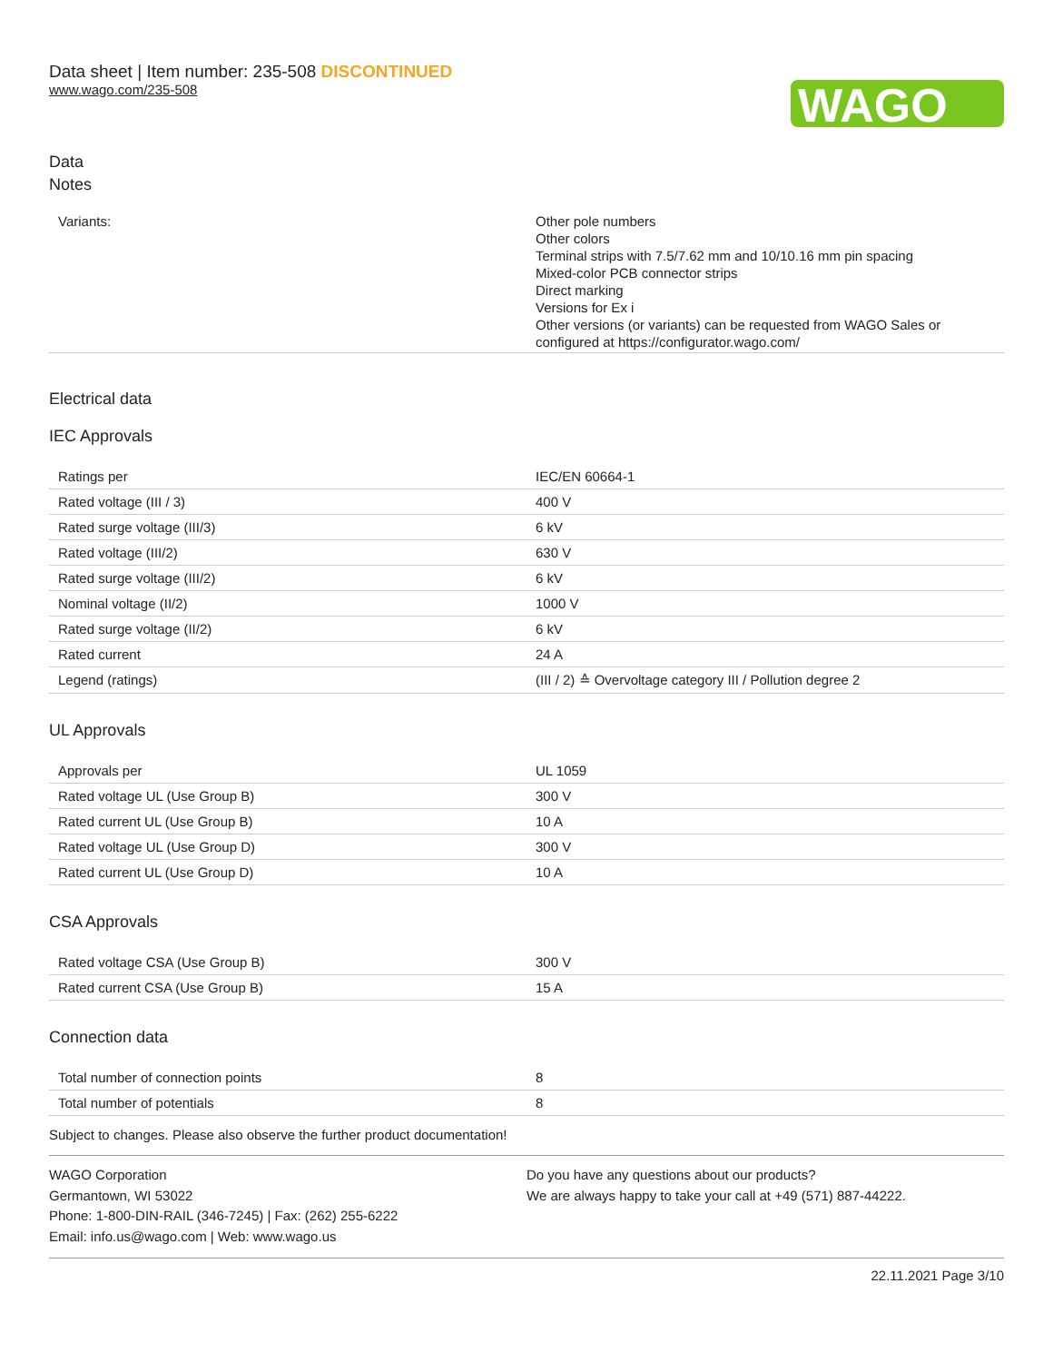Data sheet | Item number: 235-508 DISCONTINUED
www.wago.com/235-508
WAGO
Data
Notes
| Variants: | Other pole numbers Other colors Terminal strips with 7.5/7.62 mm and 10/10.16 mm pin spacing Mixed-color PCB connector strips Direct marking Versions for Ex i Other versions (or variants) can be requested from WAGO Sales or configured at https://configurator.wago.com/ |
Electrical data
IEC Approvals
| Ratings per | IEC/EN 60664-1 |
| Rated voltage (III / 3) | 400 V |
| Rated surge voltage (III/3) | 6 kV |
| Rated voltage (III/2) | 630 V |
| Rated surge voltage (III/2) | 6 kV |
| Nominal voltage (II/2) | 1000 V |
| Rated surge voltage (II/2) | 6 kV |
| Rated current | 24 A |
| Legend (ratings) | (III / 2) ≙ Overvoltage category III / Pollution degree 2 |
UL Approvals
| Approvals per | UL 1059 |
| Rated voltage UL (Use Group B) | 300 V |
| Rated current UL (Use Group B) | 10 A |
| Rated voltage UL (Use Group D) | 300 V |
| Rated current UL (Use Group D) | 10 A |
CSA Approvals
| Rated voltage CSA (Use Group B) | 300 V |
| Rated current CSA (Use Group B) | 15 A |
Connection data
| Total number of connection points | 8 |
| Total number of potentials | 8 |
Subject to changes. Please also observe the further product documentation!
WAGO Corporation
Germantown, WI 53022
Phone: 1-800-DIN-RAIL (346-7245) | Fax: (262) 255-6222
Email: info.us@wago.com | Web: www.wago.us
Do you have any questions about our products?
We are always happy to take your call at +49 (571) 887-44222.
22.11.2021 Page 3/10